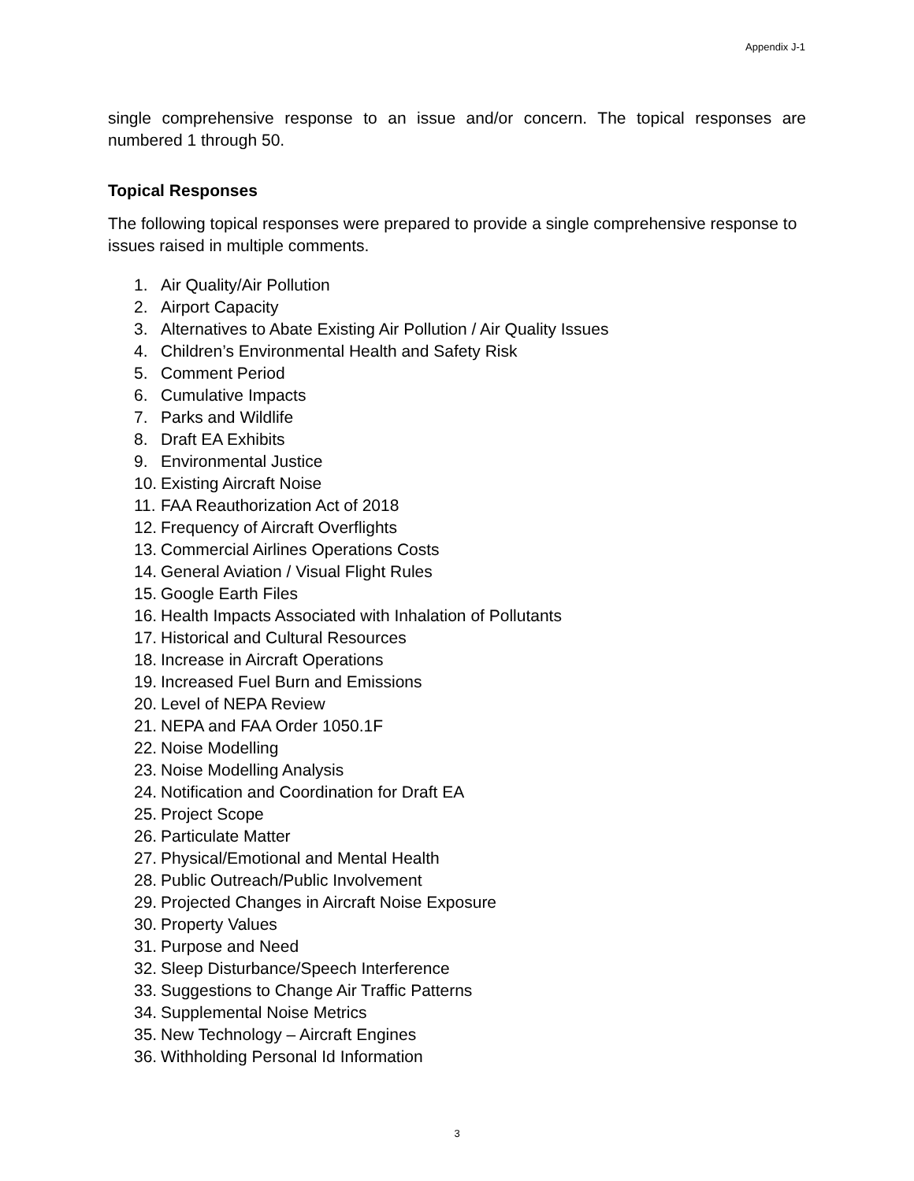Appendix J-1
single comprehensive response to an issue and/or concern. The topical responses are numbered 1 through 50.
Topical Responses
The following topical responses were prepared to provide a single comprehensive response to issues raised in multiple comments.
1. Air Quality/Air Pollution
2. Airport Capacity
3. Alternatives to Abate Existing Air Pollution / Air Quality Issues
4. Children’s Environmental Health and Safety Risk
5. Comment Period
6. Cumulative Impacts
7. Parks and Wildlife
8. Draft EA Exhibits
9. Environmental Justice
10. Existing Aircraft Noise
11. FAA Reauthorization Act of 2018
12. Frequency of Aircraft Overflights
13. Commercial Airlines Operations Costs
14. General Aviation / Visual Flight Rules
15. Google Earth Files
16. Health Impacts Associated with Inhalation of Pollutants
17. Historical and Cultural Resources
18. Increase in Aircraft Operations
19. Increased Fuel Burn and Emissions
20. Level of NEPA Review
21. NEPA and FAA Order 1050.1F
22. Noise Modelling
23. Noise Modelling Analysis
24. Notification and Coordination for Draft EA
25. Project Scope
26. Particulate Matter
27. Physical/Emotional and Mental Health
28. Public Outreach/Public Involvement
29. Projected Changes in Aircraft Noise Exposure
30. Property Values
31. Purpose and Need
32. Sleep Disturbance/Speech Interference
33. Suggestions to Change Air Traffic Patterns
34. Supplemental Noise Metrics
35. New Technology – Aircraft Engines
36. Withholding Personal Id Information
3